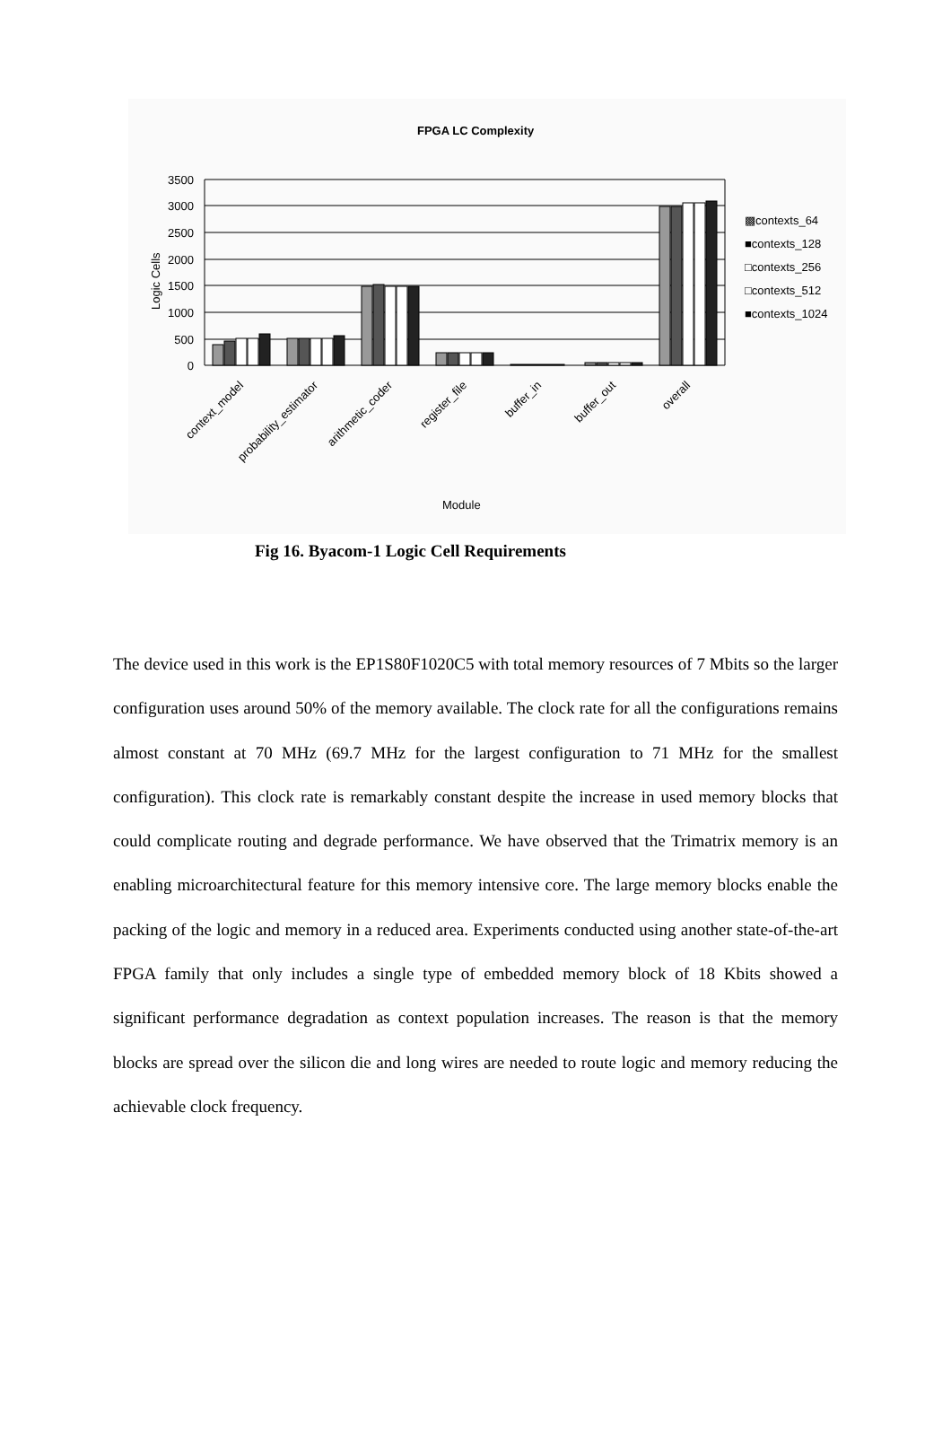FPGA LC Complexity
3500
3000
2500
2000
1500
1000
500
0
Logic Cells
context_model
probability_estimator
arithmetic_coder
register_file
buffer_in
buffer_out
overall
Module
▩contexts_64
■contexts_128
□contexts_256
□contexts_512
■contexts_1024
Fig 16. Byacom-1 Logic Cell Requirements
The device used in this work is the EP1S80F1020C5 with total memory resources of 7 Mbits so the larger configuration uses around 50% of the memory available. The clock rate for all the configurations remains almost constant at 70 MHz (69.7 MHz for the largest configuration to 71 MHz for the smallest configuration). This clock rate is remarkably constant despite the increase in used memory blocks that could complicate routing and degrade performance. We have observed that the Trimatrix memory is an enabling microarchitectural feature for this memory intensive core. The large memory blocks enable the packing of the logic and memory in a reduced area. Experiments conducted using another state-of-the-art FPGA family that only includes a single type of embedded memory block of 18 Kbits showed a significant performance degradation as context population increases. The reason is that the memory blocks are spread over the silicon die and long wires are needed to route logic and memory reducing the achievable clock frequency.